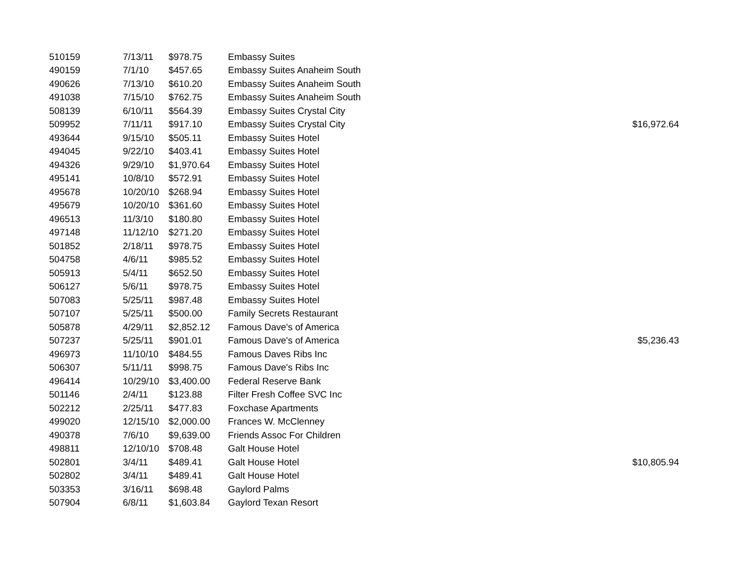| 510159 | 7/13/11 | $978.75 | Embassy Suites | |
| 490159 | 7/1/10 | $457.65 | Embassy Suites Anaheim South | |
| 490626 | 7/13/10 | $610.20 | Embassy Suites Anaheim South | |
| 491038 | 7/15/10 | $762.75 | Embassy Suites Anaheim South | |
| 508139 | 6/10/11 | $564.39 | Embassy Suites Crystal City | |
| 509952 | 7/11/11 | $917.10 | Embassy Suites Crystal City | $16,972.64 |
| 493644 | 9/15/10 | $505.11 | Embassy Suites Hotel | |
| 494045 | 9/22/10 | $403.41 | Embassy Suites Hotel | |
| 494326 | 9/29/10 | $1,970.64 | Embassy Suites Hotel | |
| 495141 | 10/8/10 | $572.91 | Embassy Suites Hotel | |
| 495678 | 10/20/10 | $268.94 | Embassy Suites Hotel | |
| 495679 | 10/20/10 | $361.60 | Embassy Suites Hotel | |
| 496513 | 11/3/10 | $180.80 | Embassy Suites Hotel | |
| 497148 | 11/12/10 | $271.20 | Embassy Suites Hotel | |
| 501852 | 2/18/11 | $978.75 | Embassy Suites Hotel | |
| 504758 | 4/6/11 | $985.52 | Embassy Suites Hotel | |
| 505913 | 5/4/11 | $652.50 | Embassy Suites Hotel | |
| 506127 | 5/6/11 | $978.75 | Embassy Suites Hotel | |
| 507083 | 5/25/11 | $987.48 | Embassy Suites Hotel | |
| 507107 | 5/25/11 | $500.00 | Family Secrets Restaurant | |
| 505878 | 4/29/11 | $2,852.12 | Famous Dave's of America | |
| 507237 | 5/25/11 | $901.01 | Famous Dave's of America | $5,236.43 |
| 496973 | 11/10/10 | $484.55 | Famous Daves Ribs Inc | |
| 506307 | 5/11/11 | $998.75 | Famous Dave's Ribs Inc | |
| 496414 | 10/29/10 | $3,400.00 | Federal Reserve Bank | |
| 501146 | 2/4/11 | $123.88 | Filter Fresh Coffee SVC Inc | |
| 502212 | 2/25/11 | $477.83 | Foxchase Apartments | |
| 499020 | 12/15/10 | $2,000.00 | Frances W. McClenney | |
| 490378 | 7/6/10 | $9,639.00 | Friends Assoc For Children | |
| 498811 | 12/10/10 | $708.48 | Galt House Hotel | |
| 502801 | 3/4/11 | $489.41 | Galt House Hotel | $10,805.94 |
| 502802 | 3/4/11 | $489.41 | Galt House Hotel | |
| 503353 | 3/16/11 | $698.48 | Gaylord Palms | |
| 507904 | 6/8/11 | $1,603.84 | Gaylord Texan Resort | |